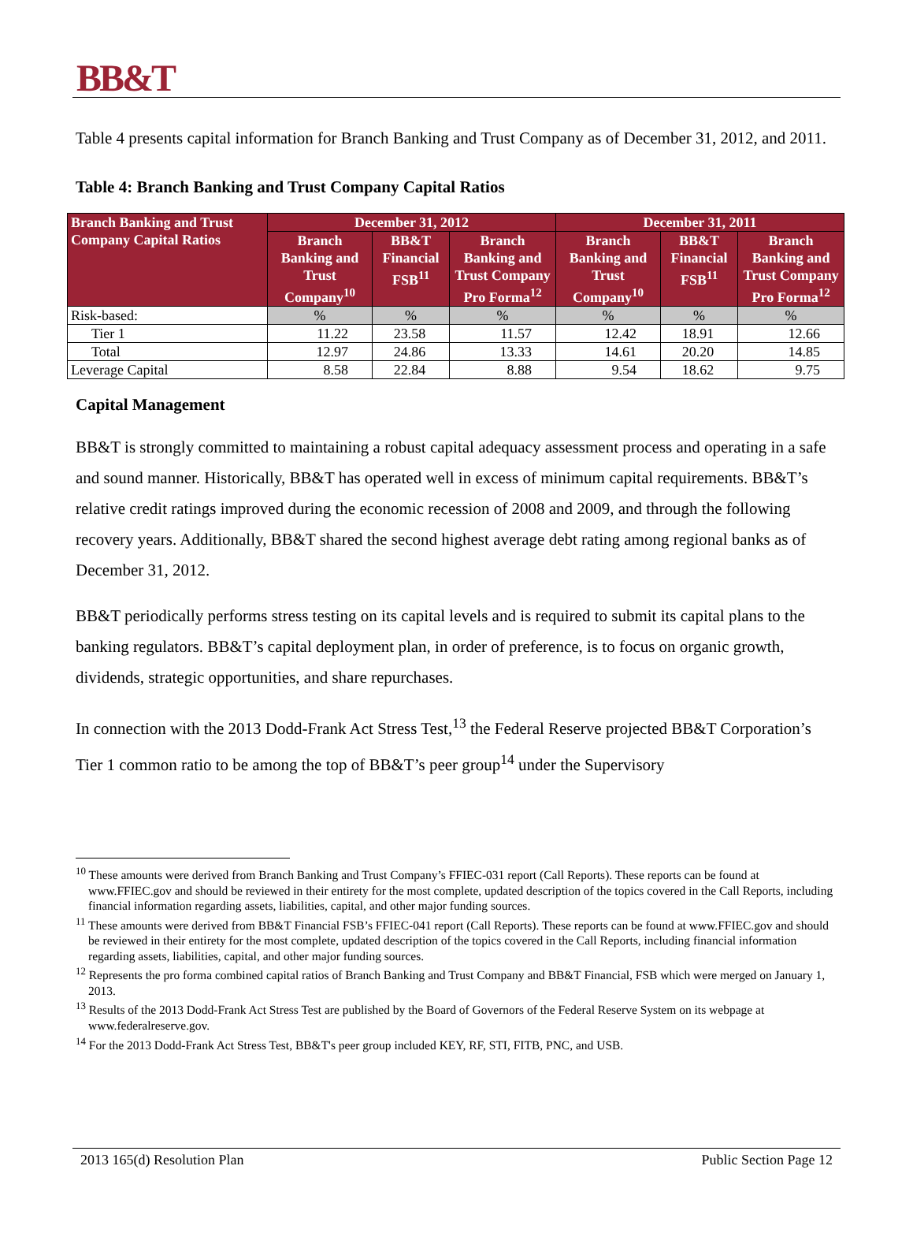BB&T
Table 4 presents capital information for Branch Banking and Trust Company as of December 31, 2012, and 2011.
Table 4: Branch Banking and Trust Company Capital Ratios
| Branch Banking and Trust Company Capital Ratios | December 31, 2012 | | | December 31, 2011 | | |
| --- | --- | --- | --- | --- | --- | --- |
| | Branch Banking and Trust Company<sup>10</sup> | BB&T Financial FSB<sup>11</sup> | Branch Banking and Trust Company Pro Forma<sup>12</sup> | Branch Banking and Trust Company<sup>10</sup> | BB&T Financial FSB<sup>11</sup> | Branch Banking and Trust Company Pro Forma<sup>12</sup> |
| Risk-based: | % | % | % | % | % | % |
| Tier 1 | 11.22 | 23.58 | 11.57 | 12.42 | 18.91 | 12.66 |
| Total | 12.97 | 24.86 | 13.33 | 14.61 | 20.20 | 14.85 |
| Leverage Capital | 8.58 | 22.84 | 8.88 | 9.54 | 18.62 | 9.75 |
Capital Management
BB&T is strongly committed to maintaining a robust capital adequacy assessment process and operating in a safe and sound manner. Historically, BB&T has operated well in excess of minimum capital requirements. BB&T’s relative credit ratings improved during the economic recession of 2008 and 2009, and through the following recovery years. Additionally, BB&T shared the second highest average debt rating among regional banks as of December 31, 2012.
BB&T periodically performs stress testing on its capital levels and is required to submit its capital plans to the banking regulators. BB&T’s capital deployment plan, in order of preference, is to focus on organic growth, dividends, strategic opportunities, and share repurchases.
In connection with the 2013 Dodd-Frank Act Stress Test,<sup>13</sup> the Federal Reserve projected BB&T Corporation’s Tier 1 common ratio to be among the top of BB&T’s peer group<sup>14</sup> under the Supervisory
<sup>10</sup> These amounts were derived from Branch Banking and Trust Company’s FFIEC-031 report (Call Reports). These reports can be found at www.FFIEC.gov and should be reviewed in their entirety for the most complete, updated description of the topics covered in the Call Reports, including financial information regarding assets, liabilities, capital, and other major funding sources.
<sup>11</sup> These amounts were derived from BB&T Financial FSB’s FFIEC-041 report (Call Reports). These reports can be found at www.FFIEC.gov and should be reviewed in their entirety for the most complete, updated description of the topics covered in the Call Reports, including financial information regarding assets, liabilities, capital, and other major funding sources.
<sup>12</sup> Represents the pro forma combined capital ratios of Branch Banking and Trust Company and BB&T Financial, FSB which were merged on January 1, 2013.
<sup>13</sup> Results of the 2013 Dodd-Frank Act Stress Test are published by the Board of Governors of the Federal Reserve System on its webpage at www.federalreserve.gov.
<sup>14</sup> For the 2013 Dodd-Frank Act Stress Test, BB&T's peer group included KEY, RF, STI, FITB, PNC, and USB.
2013 165(d) Resolution Plan Public Section Page 12